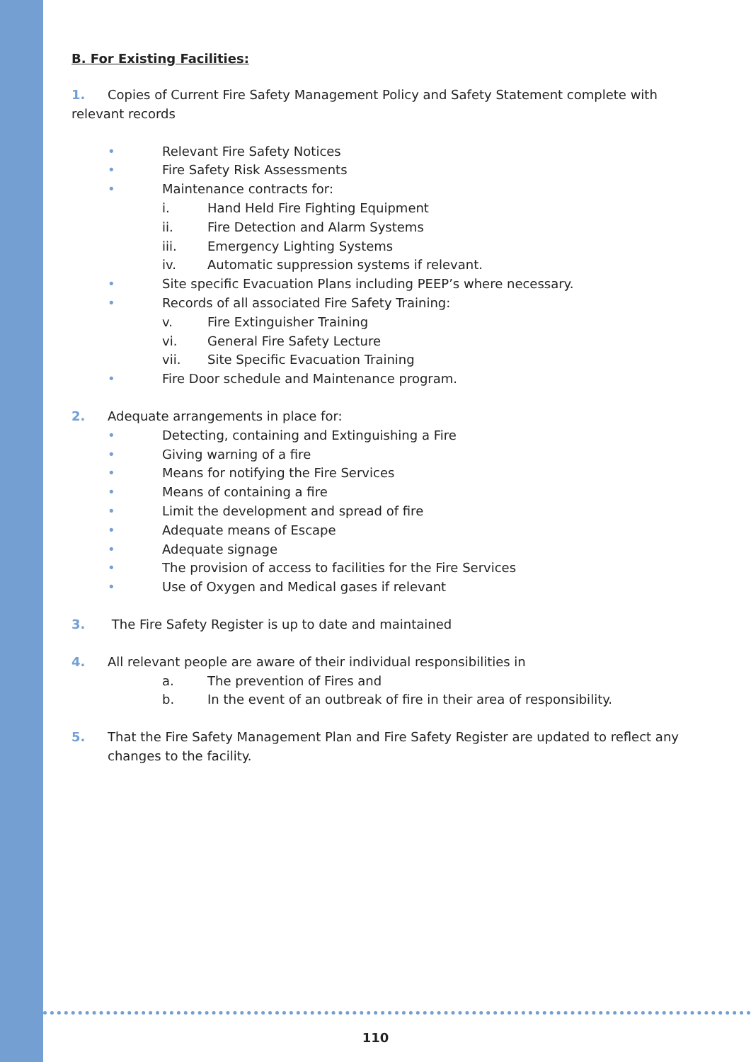B. For Existing Facilities:
1. Copies of Current Fire Safety Management Policy and Safety Statement complete with relevant records
• Relevant Fire Safety Notices
• Fire Safety Risk Assessments
• Maintenance contracts for:
i. Hand Held Fire Fighting Equipment
ii. Fire Detection and Alarm Systems
iii. Emergency Lighting Systems
iv. Automatic suppression systems if relevant.
• Site specific Evacuation Plans including PEEP’s where necessary.
• Records of all associated Fire Safety Training:
v. Fire Extinguisher Training
vi. General Fire Safety Lecture
vii. Site Specific Evacuation Training
• Fire Door schedule and Maintenance program.
2. Adequate arrangements in place for:
• Detecting, containing and Extinguishing a Fire
• Giving warning of a fire
• Means for notifying the Fire Services
• Means of containing a fire
• Limit the development and spread of fire
• Adequate means of Escape
• Adequate signage
• The provision of access to facilities for the Fire Services
• Use of Oxygen and Medical gases if relevant
3. The Fire Safety Register is up to date and maintained
4. All relevant people are aware of their individual responsibilities in
a. The prevention of Fires and
b. In the event of an outbreak of fire in their area of responsibility.
5. That the Fire Safety Management Plan and Fire Safety Register are updated to reflect any changes to the facility.
110